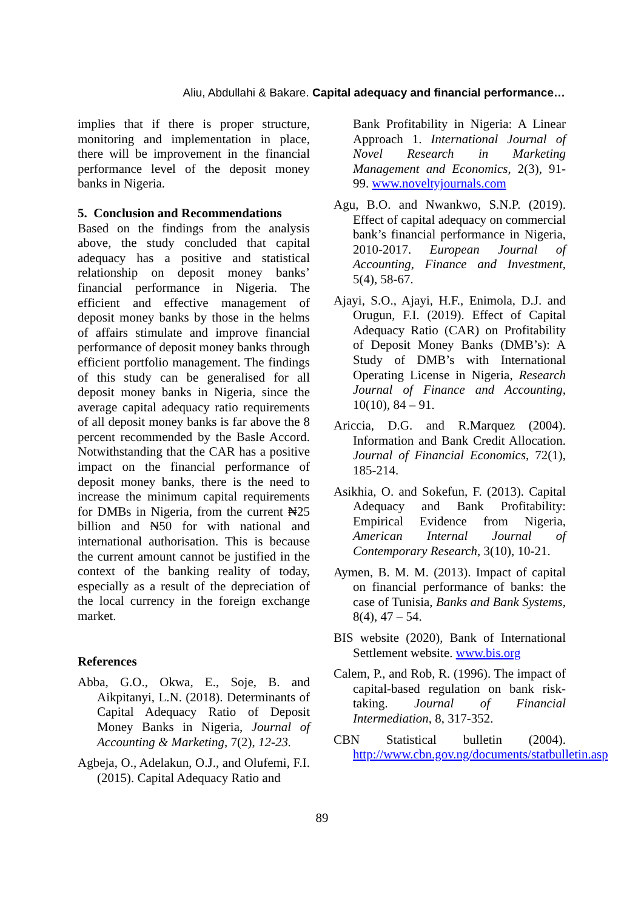Aliu, Abdullahi & Bakare. Capital adequacy and financial performance…
implies that if there is proper structure, monitoring and implementation in place, there will be improvement in the financial performance level of the deposit money banks in Nigeria.
5. Conclusion and Recommendations
Based on the findings from the analysis above, the study concluded that capital adequacy has a positive and statistical relationship on deposit money banks’ financial performance in Nigeria. The efficient and effective management of deposit money banks by those in the helms of affairs stimulate and improve financial performance of deposit money banks through efficient portfolio management. The findings of this study can be generalised for all deposit money banks in Nigeria, since the average capital adequacy ratio requirements of all deposit money banks is far above the 8 percent recommended by the Basle Accord. Notwithstanding that the CAR has a positive impact on the financial performance of deposit money banks, there is the need to increase the minimum capital requirements for DMBs in Nigeria, from the current ₦25 billion and ₦50 for with national and international authorisation. This is because the current amount cannot be justified in the context of the banking reality of today, especially as a result of the depreciation of the local currency in the foreign exchange market.
References
Abba, G.O., Okwa, E., Soje, B. and Aikpitanyi, L.N. (2018). Determinants of Capital Adequacy Ratio of Deposit Money Banks in Nigeria, Journal of Accounting & Marketing, 7(2), 12-23.
Agbeja, O., Adelakun, O.J., and Olufemi, F.I. (2015). Capital Adequacy Ratio and
Bank Profitability in Nigeria: A Linear Approach 1. International Journal of Novel Research in Marketing Management and Economics, 2(3), 91-99. www.noveltyjournals.com
Agu, B.O. and Nwankwo, S.N.P. (2019). Effect of capital adequacy on commercial bank’s financial performance in Nigeria, 2010-2017. European Journal of Accounting, Finance and Investment, 5(4), 58-67.
Ajayi, S.O., Ajayi, H.F., Enimola, D.J. and Orugun, F.I. (2019). Effect of Capital Adequacy Ratio (CAR) on Profitability of Deposit Money Banks (DMB’s): A Study of DMB’s with International Operating License in Nigeria, Research Journal of Finance and Accounting, 10(10), 84 – 91.
Ariccia, D.G. and R.Marquez (2004). Information and Bank Credit Allocation. Journal of Financial Economics, 72(1), 185-214.
Asikhia, O. and Sokefun, F. (2013). Capital Adequacy and Bank Profitability: Empirical Evidence from Nigeria, American Internal Journal of Contemporary Research, 3(10), 10-21.
Aymen, B. M. M. (2013). Impact of capital on financial performance of banks: the case of Tunisia, Banks and Bank Systems, 8(4), 47 – 54.
BIS website (2020), Bank of International Settlement website. www.bis.org
Calem, P., and Rob, R. (1996). The impact of capital-based regulation on bank risk-taking. Journal of Financial Intermediation, 8, 317-352.
CBN Statistical bulletin (2004). http://www.cbn.gov.ng/documents/statbulletin.asp
89